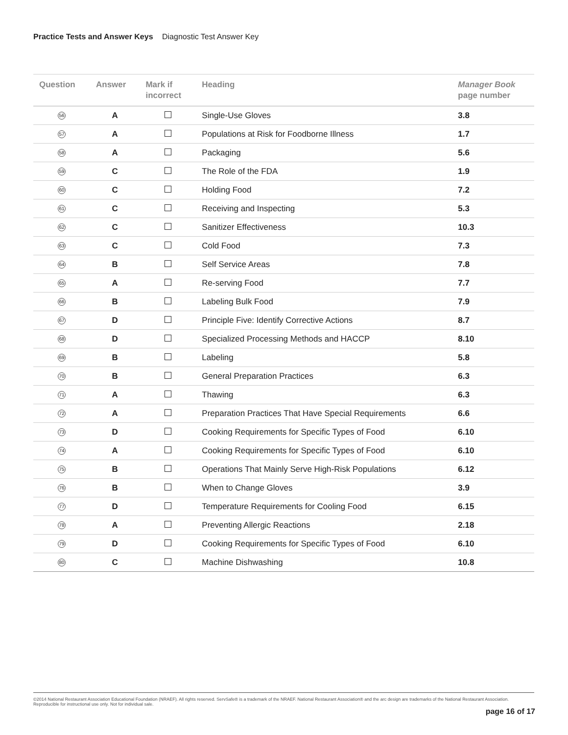Practice Tests and Answer Keys Diagnostic Test Answer Key
| Question | Answer | Mark if incorrect | Heading | Manager Book page number |
| --- | --- | --- | --- | --- |
| 56 | A | | Single-Use Gloves | 3.8 |
| 57 | A | | Populations at Risk for Foodborne Illness | 1.7 |
| 58 | A | | Packaging | 5.6 |
| 59 | C | | The Role of the FDA | 1.9 |
| 60 | C | | Holding Food | 7.2 |
| 61 | C | | Receiving and Inspecting | 5.3 |
| 62 | C | | Sanitizer Effectiveness | 10.3 |
| 63 | C | | Cold Food | 7.3 |
| 64 | B | | Self Service Areas | 7.8 |
| 65 | A | | Re-serving Food | 7.7 |
| 66 | B | | Labeling Bulk Food | 7.9 |
| 67 | D | | Principle Five: Identify Corrective Actions | 8.7 |
| 68 | D | | Specialized Processing Methods and HACCP | 8.10 |
| 69 | B | | Labeling | 5.8 |
| 70 | B | | General Preparation Practices | 6.3 |
| 71 | A | | Thawing | 6.3 |
| 72 | A | | Preparation Practices That Have Special Requirements | 6.6 |
| 73 | D | | Cooking Requirements for Specific Types of Food | 6.10 |
| 74 | A | | Cooking Requirements for Specific Types of Food | 6.10 |
| 75 | B | | Operations That Mainly Serve High-Risk Populations | 6.12 |
| 76 | B | | When to Change Gloves | 3.9 |
| 77 | D | | Temperature Requirements for Cooling Food | 6.15 |
| 78 | A | | Preventing Allergic Reactions | 2.18 |
| 79 | D | | Cooking Requirements for Specific Types of Food | 6.10 |
| 80 | C | | Machine Dishwashing | 10.8 |
©2014 National Restaurant Association Educational Foundation (NRAEF). All rights reserved. ServSafe® is a trademark of the NRAEF. National Restaurant Association® and the arc design are trademarks of the National Restaurant Association. Reproducible for instructional use only. Not for individual sale.
page 16 of 17